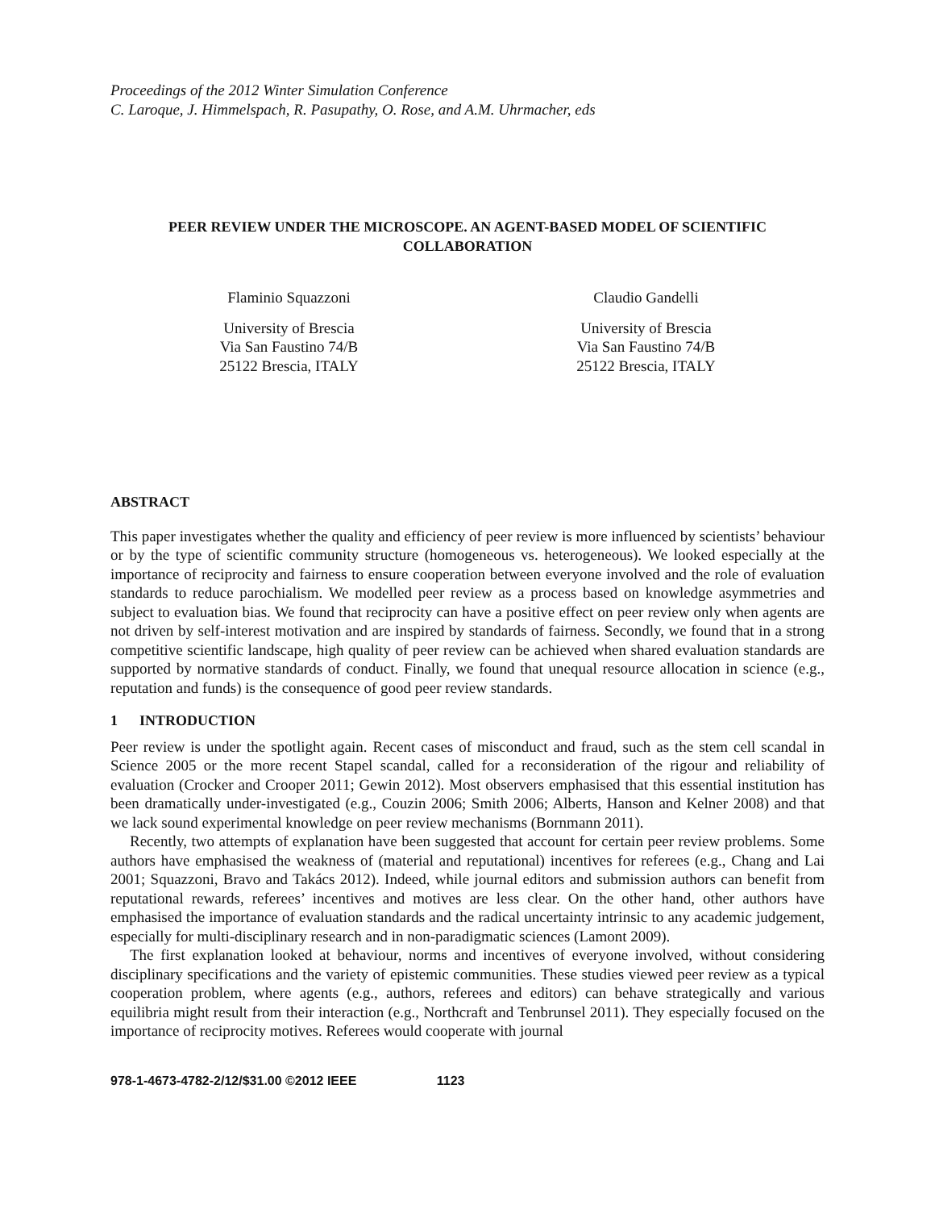Proceedings of the 2012 Winter Simulation Conference
C. Laroque, J. Himmelspach, R. Pasupathy, O. Rose, and A.M. Uhrmacher, eds
PEER REVIEW UNDER THE MICROSCOPE. AN AGENT-BASED MODEL OF SCIENTIFIC COLLABORATION
Flaminio Squazzoni
University of Brescia
Via San Faustino 74/B
25122 Brescia, ITALY
Claudio Gandelli
University of Brescia
Via San Faustino 74/B
25122 Brescia, ITALY
ABSTRACT
This paper investigates whether the quality and efficiency of peer review is more influenced by scientists’ behaviour or by the type of scientific community structure (homogeneous vs. heterogeneous). We looked especially at the importance of reciprocity and fairness to ensure cooperation between everyone involved and the role of evaluation standards to reduce parochialism. We modelled peer review as a process based on knowledge asymmetries and subject to evaluation bias. We found that reciprocity can have a positive effect on peer review only when agents are not driven by self-interest motivation and are inspired by standards of fairness. Secondly, we found that in a strong competitive scientific landscape, high quality of peer review can be achieved when shared evaluation standards are supported by normative standards of conduct. Finally, we found that unequal resource allocation in science (e.g., reputation and funds) is the consequence of good peer review standards.
1 INTRODUCTION
Peer review is under the spotlight again. Recent cases of misconduct and fraud, such as the stem cell scandal in Science 2005 or the more recent Stapel scandal, called for a reconsideration of the rigour and reliability of evaluation (Crocker and Crooper 2011; Gewin 2012). Most observers emphasised that this essential institution has been dramatically under-investigated (e.g., Couzin 2006; Smith 2006; Alberts, Hanson and Kelner 2008) and that we lack sound experimental knowledge on peer review mechanisms (Bornmann 2011).
Recently, two attempts of explanation have been suggested that account for certain peer review problems. Some authors have emphasised the weakness of (material and reputational) incentives for referees (e.g., Chang and Lai 2001; Squazzoni, Bravo and Takács 2012). Indeed, while journal editors and submission authors can benefit from reputational rewards, referees’ incentives and motives are less clear. On the other hand, other authors have emphasised the importance of evaluation standards and the radical uncertainty intrinsic to any academic judgement, especially for multi-disciplinary research and in non-paradigmatic sciences (Lamont 2009).
The first explanation looked at behaviour, norms and incentives of everyone involved, without considering disciplinary specifications and the variety of epistemic communities. These studies viewed peer review as a typical cooperation problem, where agents (e.g., authors, referees and editors) can behave strategically and various equilibria might result from their interaction (e.g., Northcraft and Tenbrunsel 2011). They especially focused on the importance of reciprocity motives. Referees would cooperate with journal
978-1-4673-4782-2/12/$31.00 ©2012 IEEE 1123